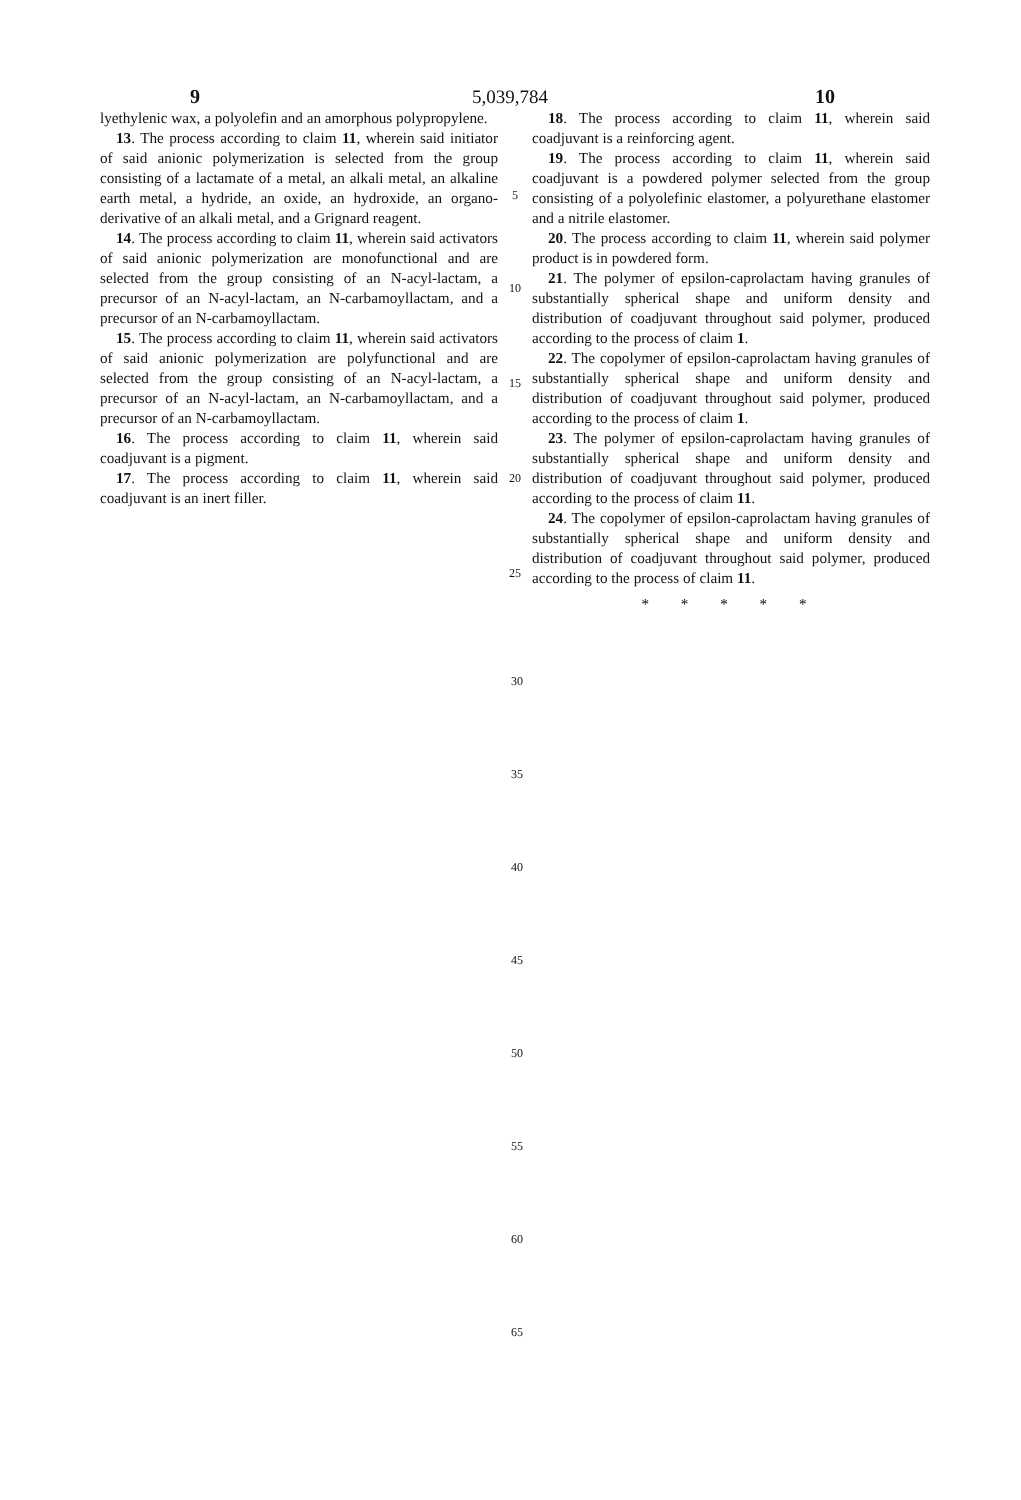9 5,039,784 10
lyethylenic wax, a polyolefin and an amorphous polypropylene.
13. The process according to claim 11, wherein said initiator of said anionic polymerization is selected from the group consisting of a lactamate of a metal, an alkali metal, an alkaline earth metal, a hydride, an oxide, an hydroxide, an organo-derivative of an alkali metal, and a Grignard reagent.
14. The process according to claim 11, wherein said activators of said anionic polymerization are monofunctional and are selected from the group consisting of an N-acyl-lactam, a precursor of an N-acyl-lactam, an N-carbamoyllactam, and a precursor of an N-carbamoyllactam.
15. The process according to claim 11, wherein said activators of said anionic polymerization are polyfunctional and are selected from the group consisting of an N-acyl-lactam, a precursor of an N-acyl-lactam, an N-carbamoyllactam, and a precursor of an N-carbamoyllactam.
16. The process according to claim 11, wherein said coadjuvant is a pigment.
17. The process according to claim 11, wherein said coadjuvant is an inert filler.
5
10
15
20
25
18. The process according to claim 11, wherein said coadjuvant is a reinforcing agent.
19. The process according to claim 11, wherein said coadjuvant is a powdered polymer selected from the group consisting of a polyolefinic elastomer, a polyurethane elastomer and a nitrile elastomer.
20. The process according to claim 11, wherein said polymer product is in powdered form.
21. The polymer of epsilon-caprolactam having granules of substantially spherical shape and uniform density and distribution of coadjuvant throughout said polymer, produced according to the process of claim 1.
22. The copolymer of epsilon-caprolactam having granules of substantially spherical shape and uniform density and distribution of coadjuvant throughout said polymer, produced according to the process of claim 1.
23. The polymer of epsilon-caprolactam having granules of substantially spherical shape and uniform density and distribution of coadjuvant throughout said polymer, produced according to the process of claim 11.
24. The copolymer of epsilon-caprolactam having granules of substantially spherical shape and uniform density and distribution of coadjuvant throughout said polymer, produced according to the process of claim 11.
* * * * *
30
35
40
45
50
55
60
65